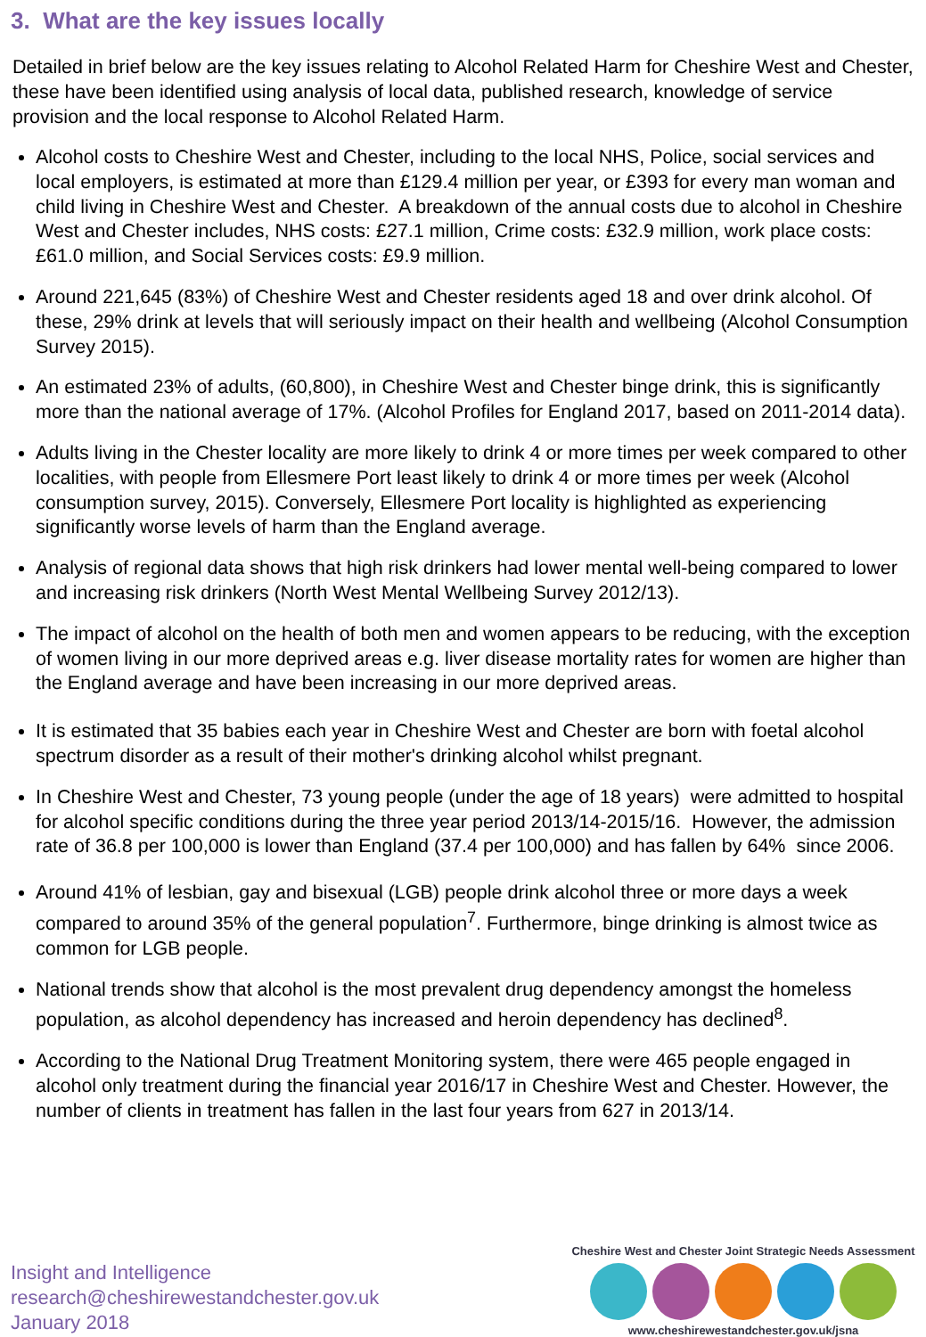3. What are the key issues locally
Detailed in brief below are the key issues relating to Alcohol Related Harm for Cheshire West and Chester, these have been identified using analysis of local data, published research, knowledge of service provision and the local response to Alcohol Related Harm.
Alcohol costs to Cheshire West and Chester, including to the local NHS, Police, social services and local employers, is estimated at more than £129.4 million per year, or £393 for every man woman and child living in Cheshire West and Chester. A breakdown of the annual costs due to alcohol in Cheshire West and Chester includes, NHS costs: £27.1 million, Crime costs: £32.9 million, work place costs: £61.0 million, and Social Services costs: £9.9 million.
Around 221,645 (83%) of Cheshire West and Chester residents aged 18 and over drink alcohol. Of these, 29% drink at levels that will seriously impact on their health and wellbeing (Alcohol Consumption Survey 2015).
An estimated 23% of adults, (60,800), in Cheshire West and Chester binge drink, this is significantly more than the national average of 17%. (Alcohol Profiles for England 2017, based on 2011-2014 data).
Adults living in the Chester locality are more likely to drink 4 or more times per week compared to other localities, with people from Ellesmere Port least likely to drink 4 or more times per week (Alcohol consumption survey, 2015). Conversely, Ellesmere Port locality is highlighted as experiencing significantly worse levels of harm than the England average.
Analysis of regional data shows that high risk drinkers had lower mental well-being compared to lower and increasing risk drinkers (North West Mental Wellbeing Survey 2012/13).
The impact of alcohol on the health of both men and women appears to be reducing, with the exception of women living in our more deprived areas e.g. liver disease mortality rates for women are higher than the England average and have been increasing in our more deprived areas.
It is estimated that 35 babies each year in Cheshire West and Chester are born with foetal alcohol spectrum disorder as a result of their mother's drinking alcohol whilst pregnant.
In Cheshire West and Chester, 73 young people (under the age of 18 years) were admitted to hospital for alcohol specific conditions during the three year period 2013/14-2015/16. However, the admission rate of 36.8 per 100,000 is lower than England (37.4 per 100,000) and has fallen by 64% since 2006.
Around 41% of lesbian, gay and bisexual (LGB) people drink alcohol three or more days a week compared to around 35% of the general population<sup>7</sup>. Furthermore, binge drinking is almost twice as common for LGB people.
National trends show that alcohol is the most prevalent drug dependency amongst the homeless population, as alcohol dependency has increased and heroin dependency has declined<sup>8</sup>.
According to the National Drug Treatment Monitoring system, there were 465 people engaged in alcohol only treatment during the financial year 2016/17 in Cheshire West and Chester. However, the number of clients in treatment has fallen in the last four years from 627 in 2013/14.
Insight and Intelligence
research@cheshirewestandchester.gov.uk
January 2018
Cheshire West and Chester Joint Strategic Needs Assessment
www.cheshirewestandchester.gov.uk/jsna